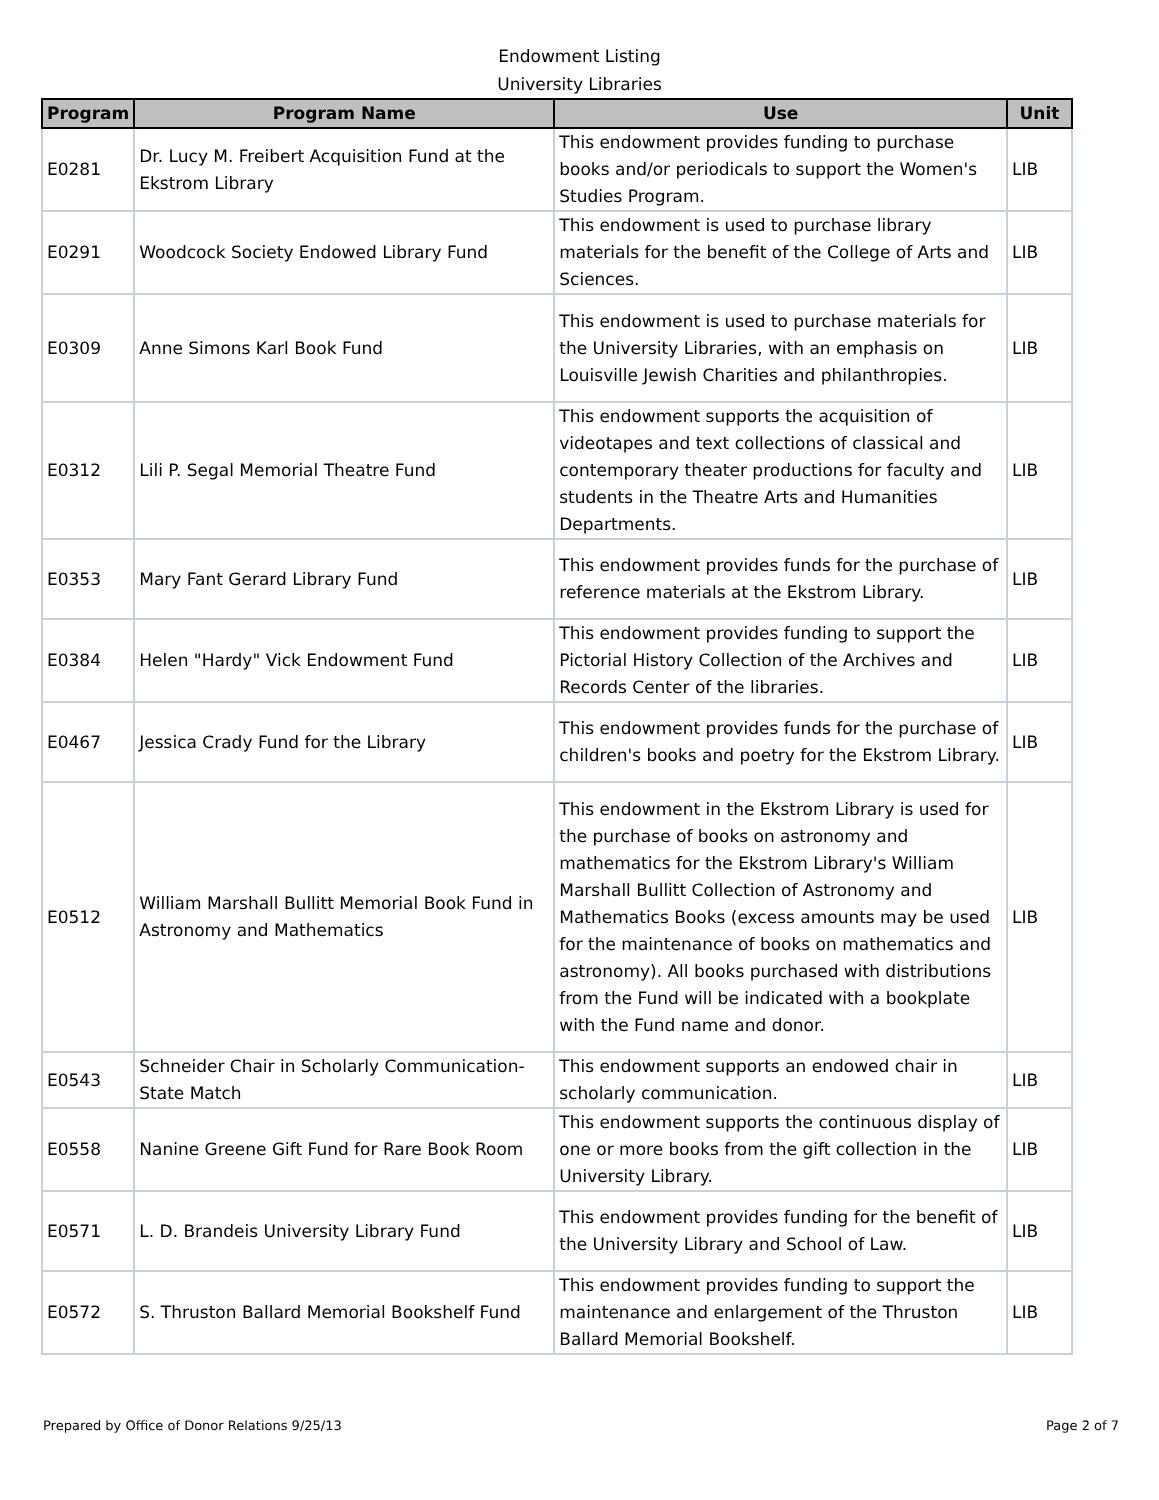Endowment Listing
University Libraries
| Program | Program Name | Use | Unit |
| --- | --- | --- | --- |
| E0281 | Dr. Lucy M. Freibert Acquisition Fund at the Ekstrom Library | This endowment provides funding to purchase books and/or periodicals to support the Women's Studies Program. | LIB |
| E0291 | Woodcock Society Endowed Library Fund | This endowment is used to purchase library materials for the benefit of the College of Arts and Sciences. | LIB |
| E0309 | Anne Simons Karl Book Fund | This endowment is used to purchase materials for the University Libraries, with an emphasis on Louisville Jewish Charities and philanthropies. | LIB |
| E0312 | Lili P. Segal Memorial Theatre Fund | This endowment supports the acquisition of videotapes and text collections of classical and contemporary theater productions for faculty and students in the Theatre Arts and Humanities Departments. | LIB |
| E0353 | Mary Fant Gerard Library Fund | This endowment provides funds for the purchase of reference materials at the Ekstrom Library. | LIB |
| E0384 | Helen "Hardy" Vick Endowment Fund | This endowment provides funding to support the Pictorial History Collection of the Archives and Records Center of the libraries. | LIB |
| E0467 | Jessica Crady Fund for the Library | This endowment provides funds for the purchase of children's books and poetry for the Ekstrom Library. | LIB |
| E0512 | William Marshall Bullitt Memorial Book Fund in Astronomy and Mathematics | This endowment in the Ekstrom Library is used for the purchase of books on astronomy and mathematics for the Ekstrom Library's William Marshall Bullitt Collection of Astronomy and Mathematics Books (excess amounts may be used for the maintenance of books on mathematics and astronomy). All books purchased with distributions from the Fund will be indicated with a bookplate with the Fund name and donor. | LIB |
| E0543 | Schneider Chair in Scholarly Communication-State Match | This endowment supports an endowed chair in scholarly communication. | LIB |
| E0558 | Nanine Greene Gift Fund for Rare Book Room | This endowment supports the continuous display of one or more books from the gift collection in the University Library. | LIB |
| E0571 | L. D. Brandeis University Library Fund | This endowment provides funding for the benefit of the University Library and School of Law. | LIB |
| E0572 | S. Thruston Ballard Memorial Bookshelf Fund | This endowment provides funding to support the maintenance and enlargement of the Thruston Ballard Memorial Bookshelf. | LIB |
Prepared by Office of Donor Relations 9/25/13 Page 2 of 7